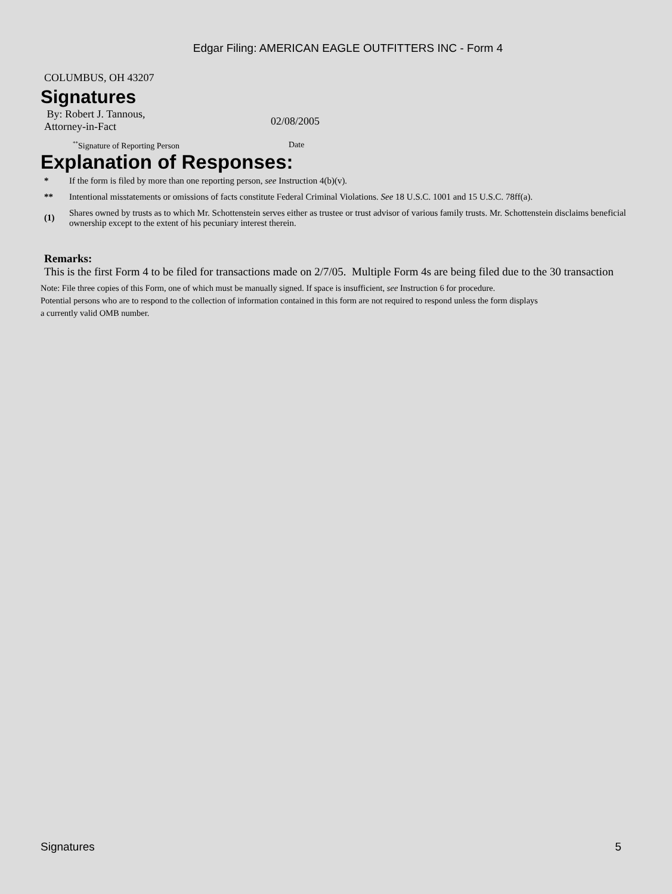Edgar Filing: AMERICAN EAGLE OUTFITTERS INC - Form 4
COLUMBUS, OH 43207
Signatures
| By: Robert J. Tannous, Attorney-in-Fact | 02/08/2005 |
| <sup>**</sup> Signature of Reporting Person | Date |
Explanation of Responses:
| * | If the form is filed by more than one reporting person, see Instruction 4(b)(v). |
| ** | Intentional misstatements or omissions of facts constitute Federal Criminal Violations. See 18 U.S.C. 1001 and 15 U.S.C. 78ff(a). |
| (1) | Shares owned by trusts as to which Mr. Schottenstein serves either as trustee or trust advisor of various family trusts. Mr. Schottenstein disclaims beneficial ownership except to the extent of his pecuniary interest therein. |
Remarks:
This is the first Form 4 to be filed for transactions made on 2/7/05. Multiple Form 4s are being filed due to the 30 transaction
Note: File three copies of this Form, one of which must be manually signed. If space is insufficient, see Instruction 6 for procedure.
Potential persons who are to respond to the collection of information contained in this form are not required to respond unless the form displays
a currently valid OMB number.
Signatures 5